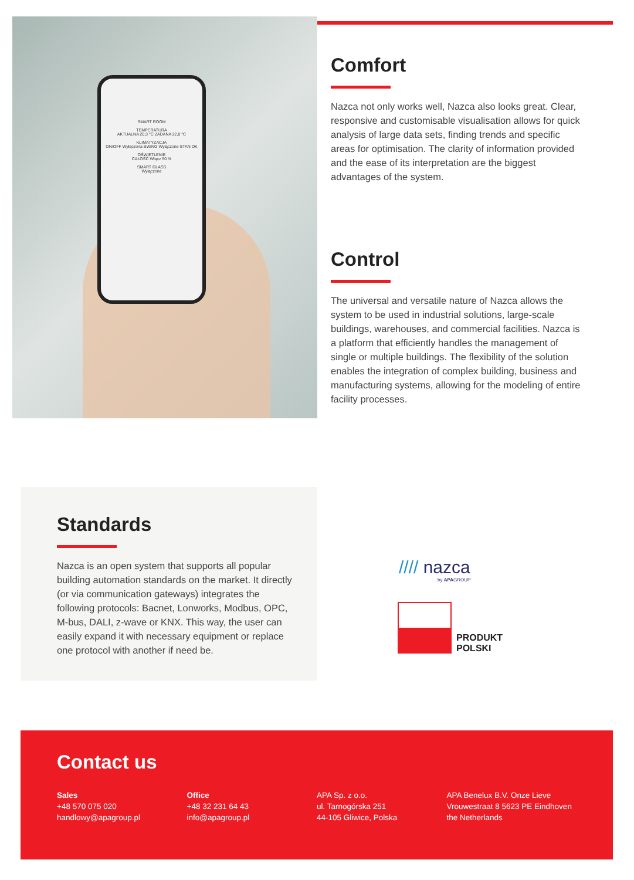SMART ROOM
TEMPERATURA
AKTUALNA 20,3 °C ZADANA 22,0 °C
KLIMATYZACJA
ON/OFF Wyłączona SWING Wyłączone STAN OK
OŚWIETLENIE
CAŁOŚĆ Włącz 50 %
SMART GLASS
Wyłączone
Comfort
Nazca not only works well, Nazca also looks great. Clear, responsive and customisable visualisation allows for quick analysis of large data sets, finding trends and specific areas for optimisation. The clarity of information provided and the ease of its interpretation are the biggest advantages of the system.
Control
The universal and versatile nature of Nazca allows the system to be used in industrial solutions, large-scale buildings, warehouses, and commercial facilities. Nazca is a platform that efficiently handles the management of single or multiple buildings. The flexibility of the solution enables the integration of complex building, business and manufacturing systems, allowing for the modeling of entire facility processes.
Standards
Nazca is an open system that supports all popular building automation standards on the market. It directly (or via communication gateways) integrates the following protocols: Bacnet, Lonworks, Modbus, OPC, M-bus, DALI, z-wave or KNX. This way, the user can easily expand it with necessary equipment or replace one protocol with another if need be.
//// nazca
by APAGROUP
PRODUKT
POLSKI
Contact us
Sales
+48 570 075 020
handlowy@apagroup.pl
Office
+48 32 231 64 43
info@apagroup.pl
APA Sp. z o.o.
ul. Tarnogórska 251
44-105 Gliwice, Polska
APA Benelux B.V. Onze Lieve Vrouwestraat 8 5623 PE Eindhoven the Netherlands